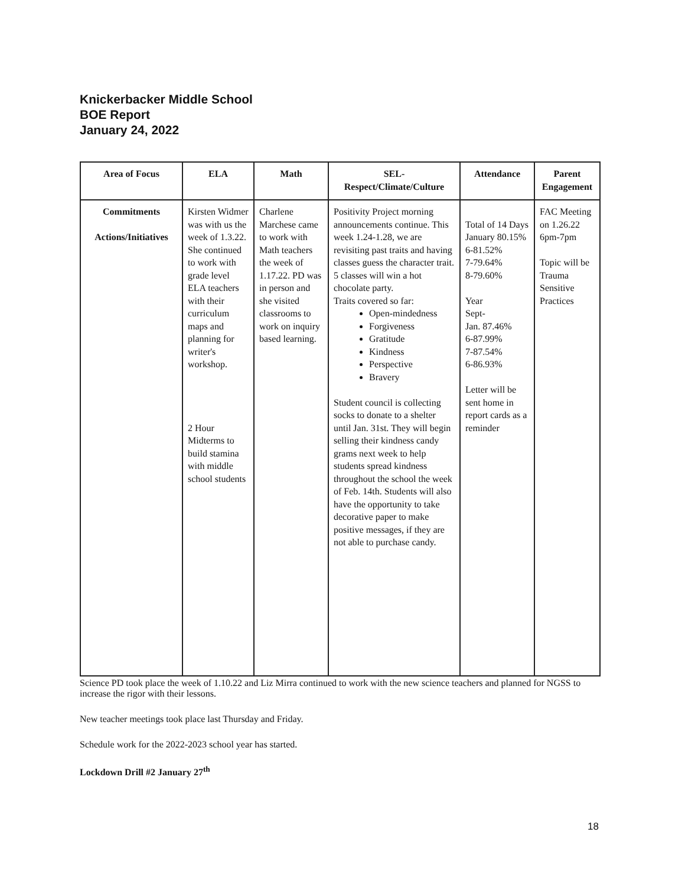Knickerbacker Middle School
BOE Report
January 24, 2022
| Area of Focus | ELA | Math | SEL- Respect/Climate/Culture | Attendance | Parent Engagement |
| --- | --- | --- | --- | --- | --- |
| Commitments Actions/Initiatives | Kirsten Widmer was with us the week of 1.3.22. She continued to work with grade level ELA teachers with their curriculum maps and planning for writer's workshop. 2 Hour Midterms to build stamina with middle school students | Charlene Marchese came to work with Math teachers the week of 1.17.22. PD was in person and she visited classrooms to work on inquiry based learning. | Positivity Project morning announcements continue. This week 1.24-1.28, we are revisiting past traits and having classes guess the character trait. 5 classes will win a hot chocolate party. Traits covered so far: Open-mindedness Forgiveness Gratitude Kindness Perspective Bravery Student council is collecting socks to donate to a shelter until Jan. 31st. They will begin selling their kindness candy grams next week to help students spread kindness throughout the school the week of Feb. 14th. Students will also have the opportunity to take decorative paper to make positive messages, if they are not able to purchase candy. | Total of 14 Days January 80.15% 6-81.52% 7-79.64% 8-79.60% Year Sept- Jan. 87.46% 6-87.99% 7-87.54% 6-86.93% Letter will be sent home in report cards as a reminder | FAC Meeting on 1.26.22 6pm-7pm Topic will be Trauma Sensitive Practices |
Science PD took place the week of 1.10.22 and Liz Mirra continued to work with the new science teachers and planned for NGSS to increase the rigor with their lessons.
New teacher meetings took place last Thursday and Friday.
Schedule work for the 2022-2023 school year has started.
Lockdown Drill #2 January 27<sup>th</sup>
18